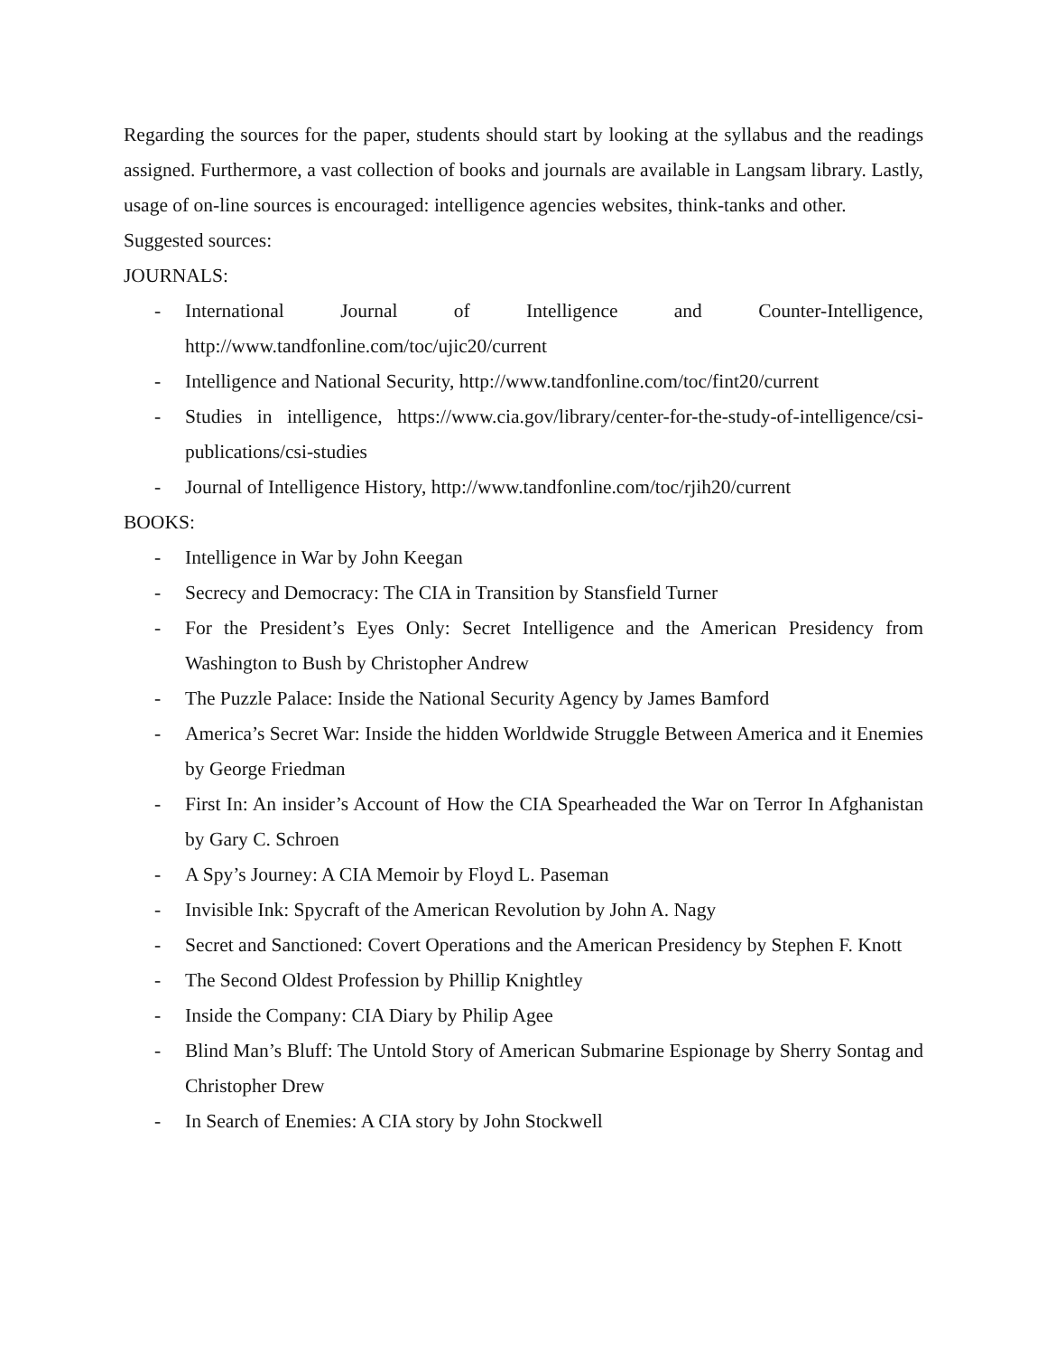Regarding the sources for the paper, students should start by looking at the syllabus and the readings assigned. Furthermore, a vast collection of books and journals are available in Langsam library. Lastly, usage of on-line sources is encouraged: intelligence agencies websites, think-tanks and other.
Suggested sources:
JOURNALS:
- International Journal of Intelligence and Counter-Intelligence, http://www.tandfonline.com/toc/ujic20/current
- Intelligence and National Security, http://www.tandfonline.com/toc/fint20/current
- Studies in intelligence, https://www.cia.gov/library/center-for-the-study-of-intelligence/csi-publications/csi-studies
- Journal of Intelligence History, http://www.tandfonline.com/toc/rjih20/current
BOOKS:
- Intelligence in War by John Keegan
- Secrecy and Democracy: The CIA in Transition by Stansfield Turner
- For the President’s Eyes Only: Secret Intelligence and the American Presidency from Washington to Bush by Christopher Andrew
- The Puzzle Palace: Inside the National Security Agency by James Bamford
- America’s Secret War: Inside the hidden Worldwide Struggle Between America and it Enemies by George Friedman
- First In: An insider’s Account of How the CIA Spearheaded the War on Terror In Afghanistan by Gary C. Schroen
- A Spy’s Journey: A CIA Memoir by Floyd L. Paseman
- Invisible Ink: Spycraft of the American Revolution by John A. Nagy
- Secret and Sanctioned: Covert Operations and the American Presidency by Stephen F. Knott
- The Second Oldest Profession by Phillip Knightley
- Inside the Company: CIA Diary by Philip Agee
- Blind Man’s Bluff: The Untold Story of American Submarine Espionage by Sherry Sontag and Christopher Drew
- In Search of Enemies: A CIA story by John Stockwell